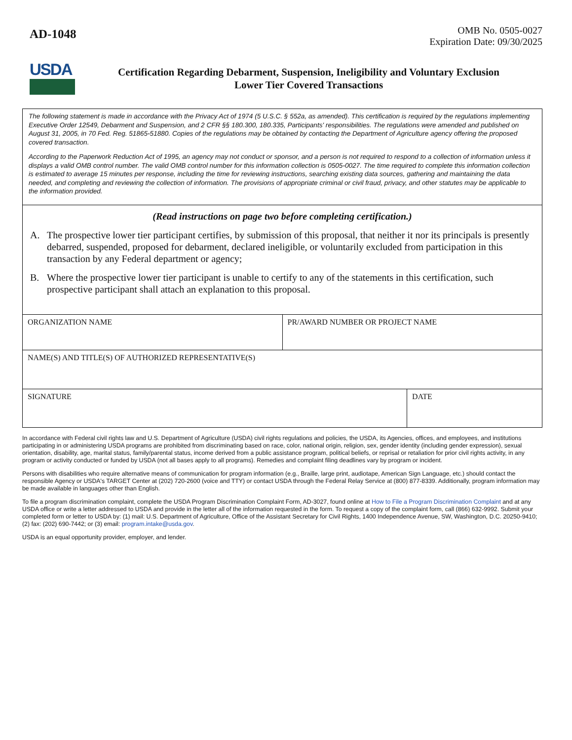AD-1048
OMB No. 0505-0027
Expiration Date: 09/30/2025
USDA
Certification Regarding Debarment, Suspension, Ineligibility and Voluntary Exclusion
Lower Tier Covered Transactions
The following statement is made in accordance with the Privacy Act of 1974 (5 U.S.C. § 552a, as amended). This certification is required by the regulations implementing Executive Order 12549, Debarment and Suspension, and 2 CFR §§ 180.300, 180.335, Participants' responsibilities. The regulations were amended and published on August 31, 2005, in 70 Fed. Reg. 51865-51880. Copies of the regulations may be obtained by contacting the Department of Agriculture agency offering the proposed covered transaction.
According to the Paperwork Reduction Act of 1995, an agency may not conduct or sponsor, and a person is not required to respond to a collection of information unless it displays a valid OMB control number. The valid OMB control number for this information collection is 0505-0027. The time required to complete this information collection is estimated to average 15 minutes per response, including the time for reviewing instructions, searching existing data sources, gathering and maintaining the data needed, and completing and reviewing the collection of information. The provisions of appropriate criminal or civil fraud, privacy, and other statutes may be applicable to the information provided.
(Read instructions on page two before completing certification.)
A. The prospective lower tier participant certifies, by submission of this proposal, that neither it nor its principals is presently debarred, suspended, proposed for debarment, declared ineligible, or voluntarily excluded from participation in this transaction by any Federal department or agency;
B. Where the prospective lower tier participant is unable to certify to any of the statements in this certification, such prospective participant shall attach an explanation to this proposal.
| ORGANIZATION NAME | PR/AWARD NUMBER OR PROJECT NAME |
| NAME(S) AND TITLE(S) OF AUTHORIZED REPRESENTATIVE(S) |
| SIGNATURE | DATE |
In accordance with Federal civil rights law and U.S. Department of Agriculture (USDA) civil rights regulations and policies, the USDA, its Agencies, offices, and employees, and institutions participating in or administering USDA programs are prohibited from discriminating based on race, color, national origin, religion, sex, gender identity (including gender expression), sexual orientation, disability, age, marital status, family/parental status, income derived from a public assistance program, political beliefs, or reprisal or retaliation for prior civil rights activity, in any program or activity conducted or funded by USDA (not all bases apply to all programs). Remedies and complaint filing deadlines vary by program or incident.
Persons with disabilities who require alternative means of communication for program information (e.g., Braille, large print, audiotape, American Sign Language, etc.) should contact the responsible Agency or USDA's TARGET Center at (202) 720-2600 (voice and TTY) or contact USDA through the Federal Relay Service at (800) 877-8339. Additionally, program information may be made available in languages other than English.
To file a program discrimination complaint, complete the USDA Program Discrimination Complaint Form, AD-3027, found online at How to File a Program Discrimination Complaint and at any USDA office or write a letter addressed to USDA and provide in the letter all of the information requested in the form. To request a copy of the complaint form, call (866) 632-9992. Submit your completed form or letter to USDA by: (1) mail: U.S. Department of Agriculture, Office of the Assistant Secretary for Civil Rights, 1400 Independence Avenue, SW, Washington, D.C. 20250-9410; (2) fax: (202) 690-7442; or (3) email: program.intake@usda.gov.
USDA is an equal opportunity provider, employer, and lender.